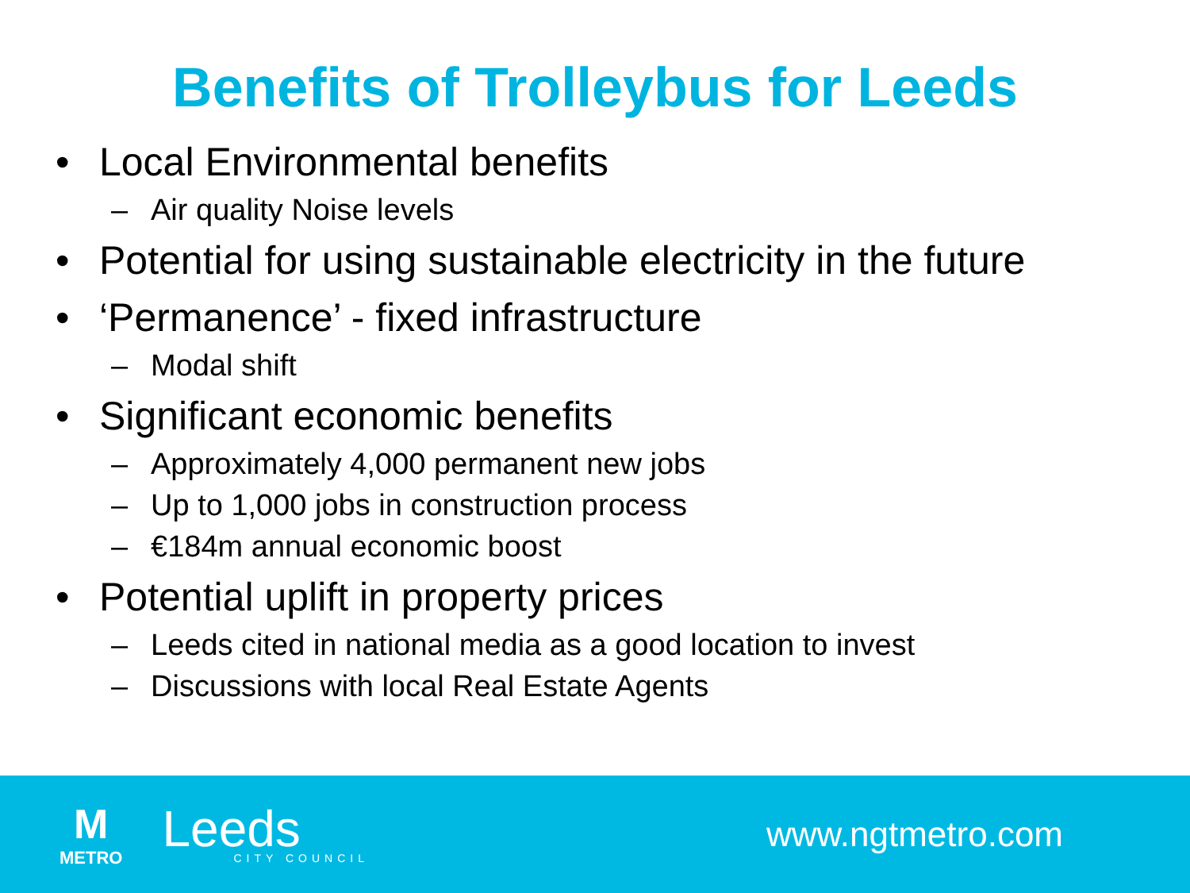Benefits of Trolleybus for Leeds
• Local Environmental benefits
– Air quality Noise levels
• Potential for using sustainable electricity in the future
• ‘Permanence’ - fixed infrastructure
– Modal shift
• Significant economic benefits
– Approximately 4,000 permanent new jobs
– Up to 1,000 jobs in construction process
– €184m annual economic boost
• Potential uplift in property prices
– Leeds cited in national media as a good location to invest
– Discussions with local Real Estate Agents
M
METRO
Leeds
CITY COUNCIL
www.ngtmetro.com